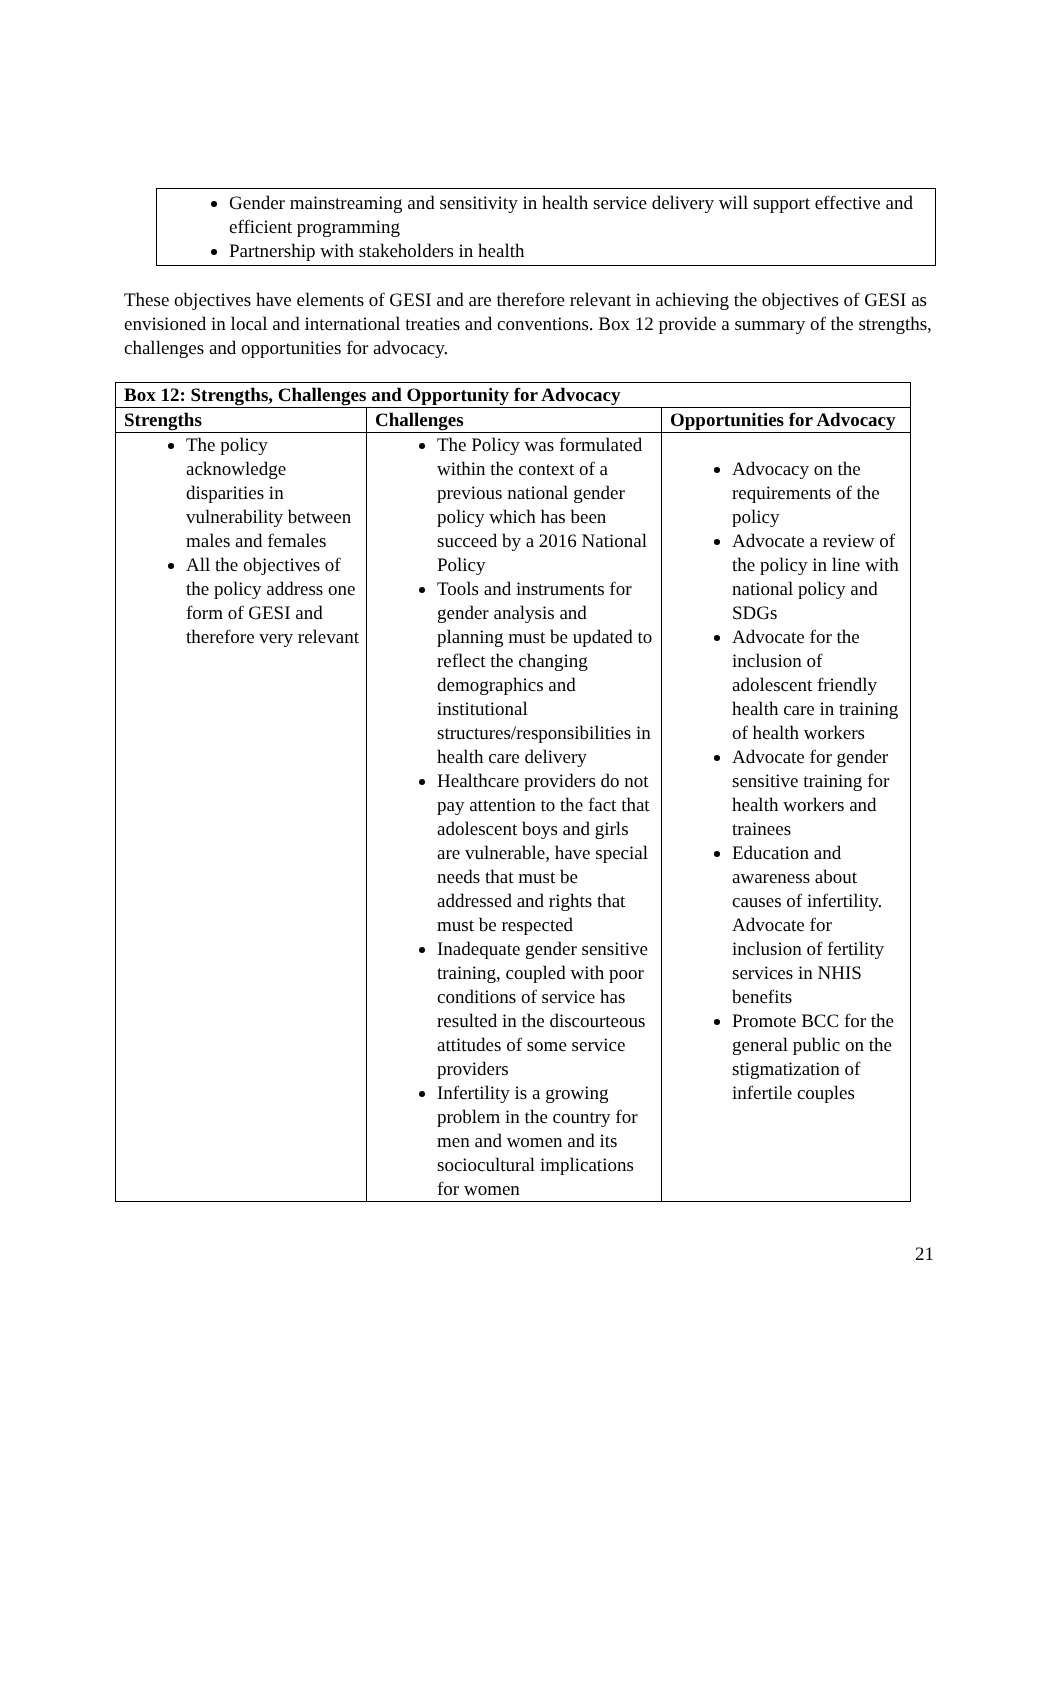Gender mainstreaming and sensitivity in health service delivery will support effective and efficient programming
Partnership with stakeholders in health
These objectives have elements of GESI and are therefore relevant in achieving the objectives of GESI as envisioned in local and international treaties and conventions. Box 12 provide a summary of the strengths, challenges and opportunities for advocacy.
| Box 12: Strengths, Challenges and Opportunity for Advocacy | | |
| --- | --- | --- |
| Strengths | Challenges | Opportunities for Advocacy |
| The policy acknowledge disparities in vulnerability between males and females All the objectives of the policy address one form of GESI and therefore very relevant | The Policy was formulated within the context of a previous national gender policy which has been succeed by a 2016 National Policy Tools and instruments for gender analysis and planning must be updated to reflect the changing demographics and institutional structures/responsibilities in health care delivery Healthcare providers do not pay attention to the fact that adolescent boys and girls are vulnerable, have special needs that must be addressed and rights that must be respected Inadequate gender sensitive training, coupled with poor conditions of service has resulted in the discourteous attitudes of some service providers Infertility is a growing problem in the country for men and women and its sociocultural implications for women | Advocacy on the requirements of the policy Advocate a review of the policy in line with national policy and SDGs Advocate for the inclusion of adolescent friendly health care in training of health workers Advocate for gender sensitive training for health workers and trainees Education and awareness about causes of infertility. Advocate for inclusion of fertility services in NHIS benefits Promote BCC for the general public on the stigmatization of infertile couples |
21